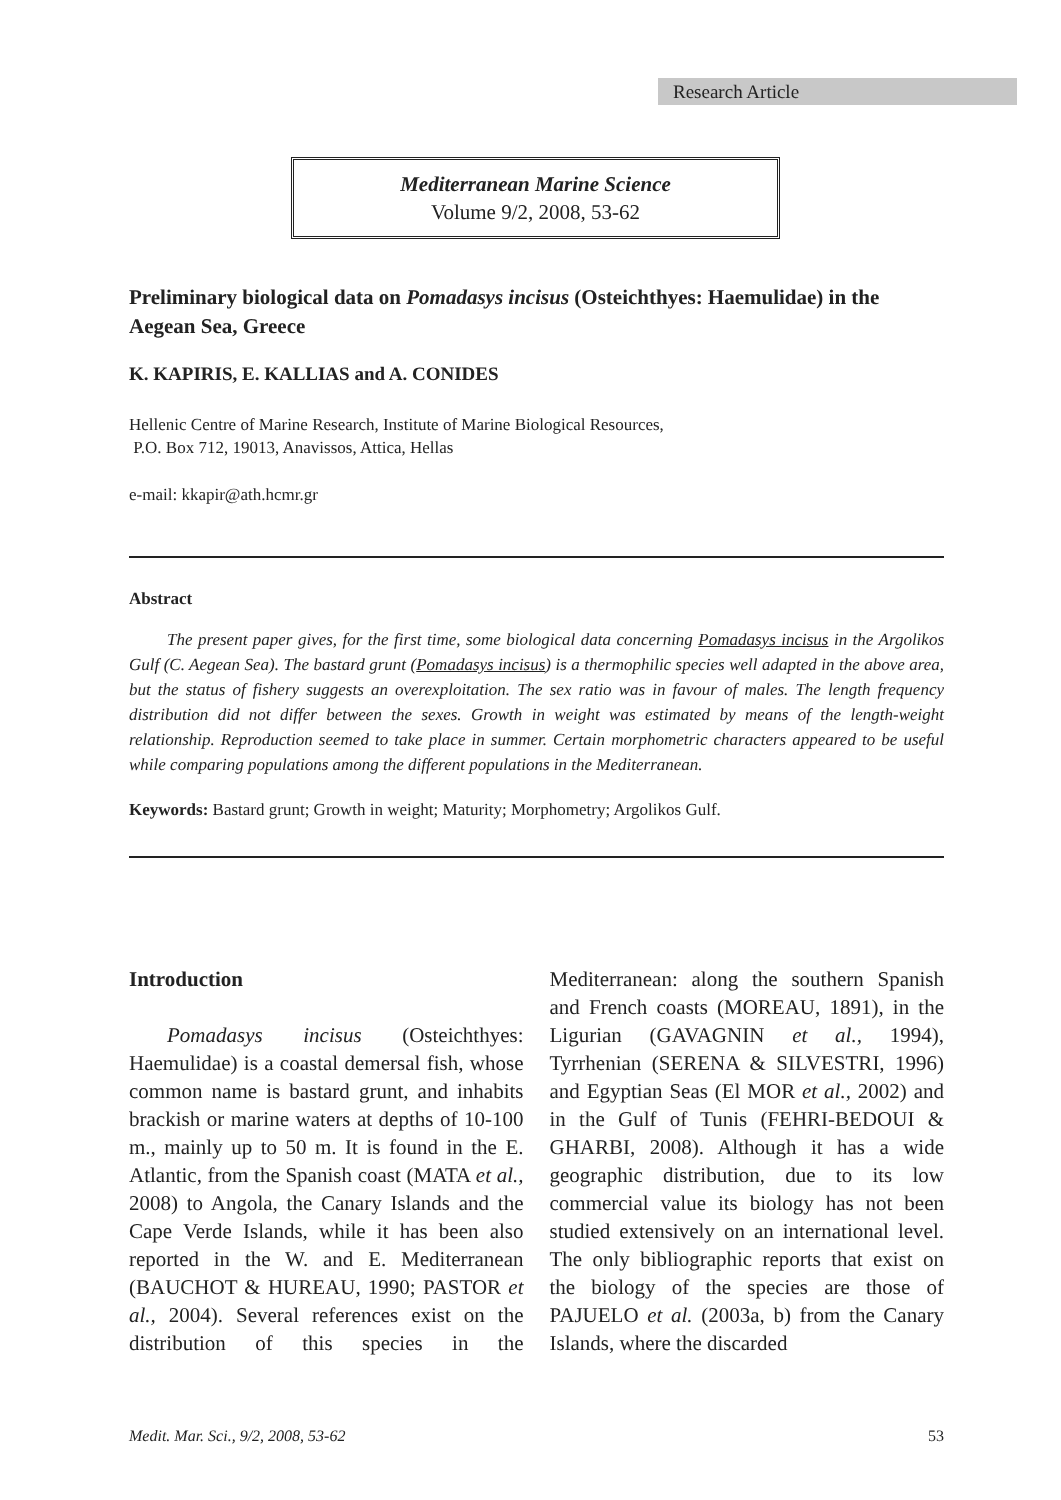Research Article
Mediterranean Marine Science
Volume 9/2, 2008, 53-62
Preliminary biological data on Pomadasys incisus (Osteichthyes: Haemulidae) in the Aegean Sea, Greece
K. KAPIRIS, E. KALLIAS and A. CONIDES
Hellenic Centre of Marine Research, Institute of Marine Biological Resources,
P.O. Box 712, 19013, Anavissos, Attica, Hellas
e-mail: kkapir@ath.hcmr.gr
Abstract
The present paper gives, for the first time, some biological data concerning Pomadasys incisus in the Argolikos Gulf (C. Aegean Sea). The bastard grunt (Pomadasys incisus) is a thermophilic species well adapted in the above area, but the status of fishery suggests an overexploitation. The sex ratio was in favour of males. The length frequency distribution did not differ between the sexes. Growth in weight was estimated by means of the length-weight relationship. Reproduction seemed to take place in summer. Certain morphometric characters appeared to be useful while comparing populations among the different populations in the Mediterranean.
Keywords: Bastard grunt; Growth in weight; Maturity; Morphometry; Argolikos Gulf.
Introduction
Pomadasys incisus (Osteichthyes: Haemulidae) is a coastal demersal fish, whose common name is bastard grunt, and inhabits brackish or marine waters at depths of 10-100 m., mainly up to 50 m. It is found in the E. Atlantic, from the Spanish coast (MATA et al., 2008) to Angola, the Canary Islands and the Cape Verde Islands, while it has been also reported in the W. and E. Mediterranean (BAUCHOT & HUREAU, 1990; PASTOR et al., 2004). Several references exist on the distribution of this species in the Mediterranean: along the southern Spanish and French coasts (MOREAU, 1891), in the Ligurian (GAVAGNIN et al., 1994), Tyrrhenian (SERENA & SILVESTRI, 1996) and Egyptian Seas (El MOR et al., 2002) and in the Gulf of Tunis (FEHRI-BEDOUI & GHARBI, 2008). Although it has a wide geographic distribution, due to its low commercial value its biology has not been studied extensively on an international level. The only bibliographic reports that exist on the biology of the species are those of PAJUELO et al. (2003a, b) from the Canary Islands, where the discarded
Medit. Mar. Sci., 9/2, 2008, 53-62 53